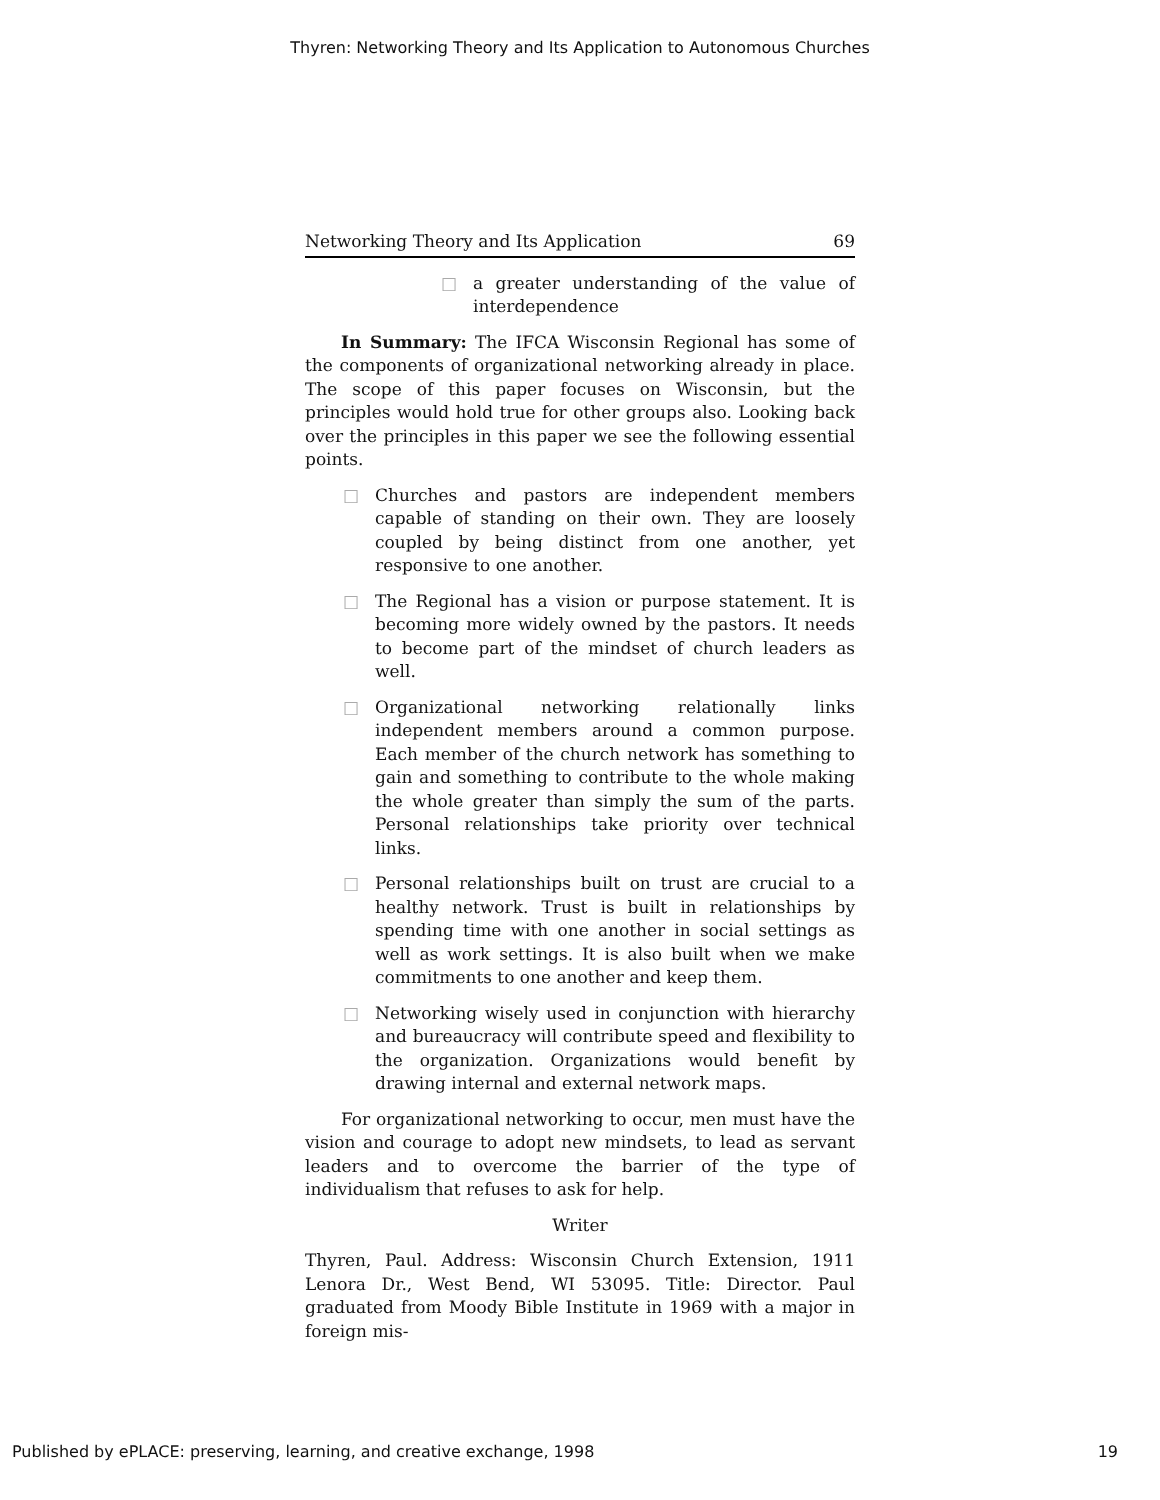Thyren: Networking Theory and Its Application to Autonomous Churches
Networking Theory and Its Application 69
□ a greater understanding of the value of interdependence
In Summary: The IFCA Wisconsin Regional has some of the components of organizational networking already in place. The scope of this paper focuses on Wisconsin, but the principles would hold true for other groups also. Looking back over the principles in this paper we see the following essential points.
□ Churches and pastors are independent members capable of standing on their own. They are loosely coupled by being distinct from one another, yet responsive to one another.
□ The Regional has a vision or purpose statement. It is becoming more widely owned by the pastors. It needs to become part of the mindset of church leaders as well.
□ Organizational networking relationally links independent members around a common purpose. Each member of the church network has something to gain and something to contribute to the whole making the whole greater than simply the sum of the parts. Personal relationships take priority over technical links.
□ Personal relationships built on trust are crucial to a healthy network. Trust is built in relationships by spending time with one another in social settings as well as work settings. It is also built when we make commitments to one another and keep them.
□ Networking wisely used in conjunction with hierarchy and bureaucracy will contribute speed and flexibility to the organization. Organizations would benefit by drawing internal and external network maps.
For organizational networking to occur, men must have the vision and courage to adopt new mindsets, to lead as servant leaders and to overcome the barrier of the type of individualism that refuses to ask for help.
Writer
Thyren, Paul. Address: Wisconsin Church Extension, 1911 Lenora Dr., West Bend, WI 53095. Title: Director. Paul graduated from Moody Bible Institute in 1969 with a major in foreign mis-
Published by ePLACE: preserving, learning, and creative exchange, 1998 19